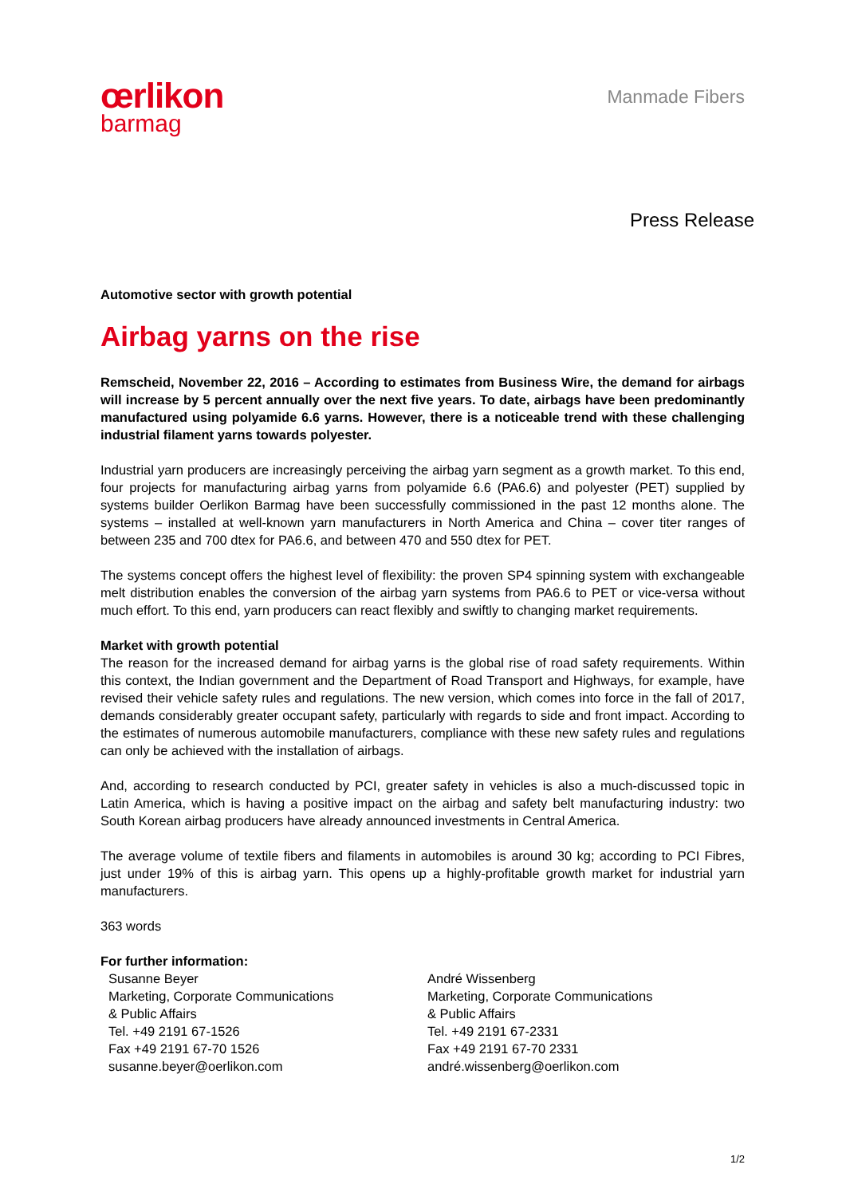œrlikon
barmag
Manmade Fibers
Press Release
Automotive sector with growth potential
Airbag yarns on the rise
Remscheid, November 22, 2016 – According to estimates from Business Wire, the demand for airbags will increase by 5 percent annually over the next five years. To date, airbags have been predominantly manufactured using polyamide 6.6 yarns. However, there is a noticeable trend with these challenging industrial filament yarns towards polyester.
Industrial yarn producers are increasingly perceiving the airbag yarn segment as a growth market. To this end, four projects for manufacturing airbag yarns from polyamide 6.6 (PA6.6) and polyester (PET) supplied by systems builder Oerlikon Barmag have been successfully commissioned in the past 12 months alone. The systems – installed at well-known yarn manufacturers in North America and China – cover titer ranges of between 235 and 700 dtex for PA6.6, and between 470 and 550 dtex for PET.
The systems concept offers the highest level of flexibility: the proven SP4 spinning system with exchangeable melt distribution enables the conversion of the airbag yarn systems from PA6.6 to PET or vice-versa without much effort. To this end, yarn producers can react flexibly and swiftly to changing market requirements.
Market with growth potential
The reason for the increased demand for airbag yarns is the global rise of road safety requirements. Within this context, the Indian government and the Department of Road Transport and Highways, for example, have revised their vehicle safety rules and regulations. The new version, which comes into force in the fall of 2017, demands considerably greater occupant safety, particularly with regards to side and front impact. According to the estimates of numerous automobile manufacturers, compliance with these new safety rules and regulations can only be achieved with the installation of airbags.
And, according to research conducted by PCI, greater safety in vehicles is also a much-discussed topic in Latin America, which is having a positive impact on the airbag and safety belt manufacturing industry: two South Korean airbag producers have already announced investments in Central America.
The average volume of textile fibers and filaments in automobiles is around 30 kg; according to PCI Fibres, just under 19% of this is airbag yarn. This opens up a highly-profitable growth market for industrial yarn manufacturers.
363 words
For further information:
Susanne Beyer
Marketing, Corporate Communications
& Public Affairs
Tel. +49 2191 67-1526
Fax +49 2191 67-70 1526
susanne.beyer@oerlikon.com
André Wissenberg
Marketing, Corporate Communications
& Public Affairs
Tel. +49 2191 67-2331
Fax +49 2191 67-70 2331
andré.wissenberg@oerlikon.com
1/2